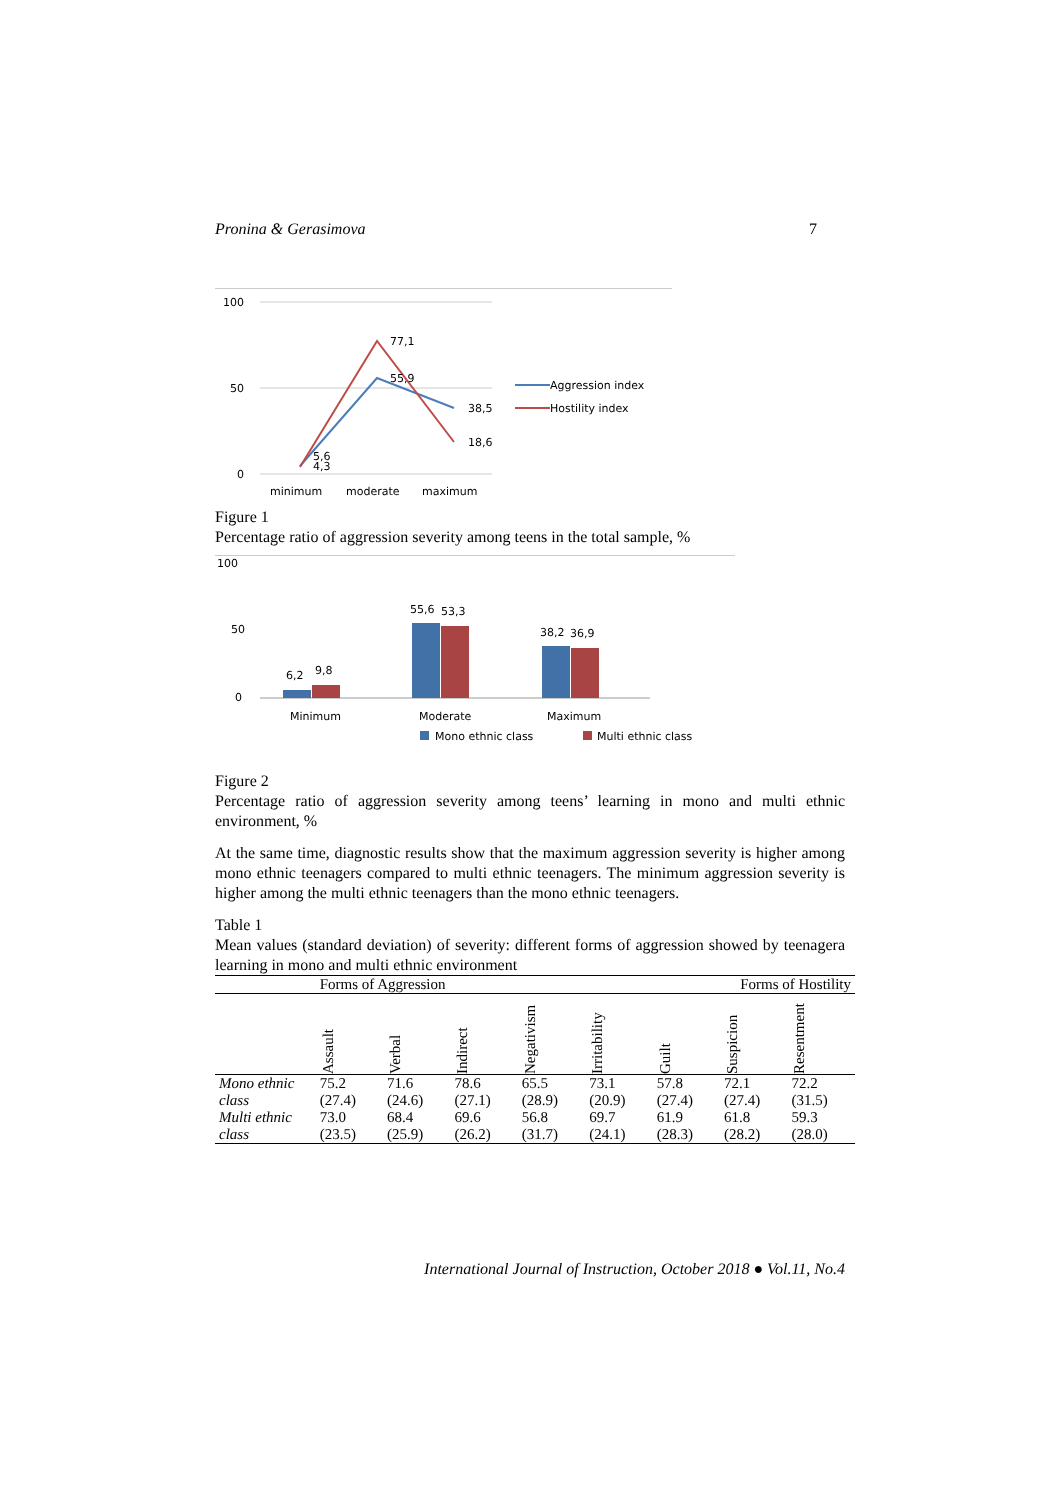Pronina & Gerasimova 7
100
50
0
77,1
55,9
38,5
18,6
5,6
4,3
minimum
moderate
maximum
Aggression index
Hostility index
Figure 1
Percentage ratio of aggression severity among teens in the total sample, %
100
50
0
6,2
9,8
55,6
53,3
38,2
36,9
Minimum
Moderate
Maximum
Mono ethnic class
Multi ethnic class
Figure 2
Percentage ratio of aggression severity among teens’ learning in mono and multi ethnic environment, %
At the same time, diagnostic results show that the maximum aggression severity is higher among mono ethnic teenagers compared to multi ethnic teenagers. The minimum aggression severity is higher among the multi ethnic teenagers than the mono ethnic teenagers.
Table 1
Mean values (standard deviation) of severity: different forms of aggression showed by teenagera learning in mono and multi ethnic environment
| | Forms of Aggression | | | | | | Forms of Hostility | |
| --- | --- | --- | --- | --- | --- | --- | --- | --- |
| | Assault | Verbal | Indirect | Negativism | Irritability | Guilt | Suspicion | Resentment |
| Mono ethnic class | 75.2 (27.4) | 71.6 (24.6) | 78.6 (27.1) | 65.5 (28.9) | 73.1 (20.9) | 57.8 (27.4) | 72.1 (27.4) | 72.2 (31.5) |
| Multi ethnic class | 73.0 (23.5) | 68.4 (25.9) | 69.6 (26.2) | 56.8 (31.7) | 69.7 (24.1) | 61.9 (28.3) | 61.8 (28.2) | 59.3 (28.0) |
International Journal of Instruction, October 2018 ● Vol.11, No.4